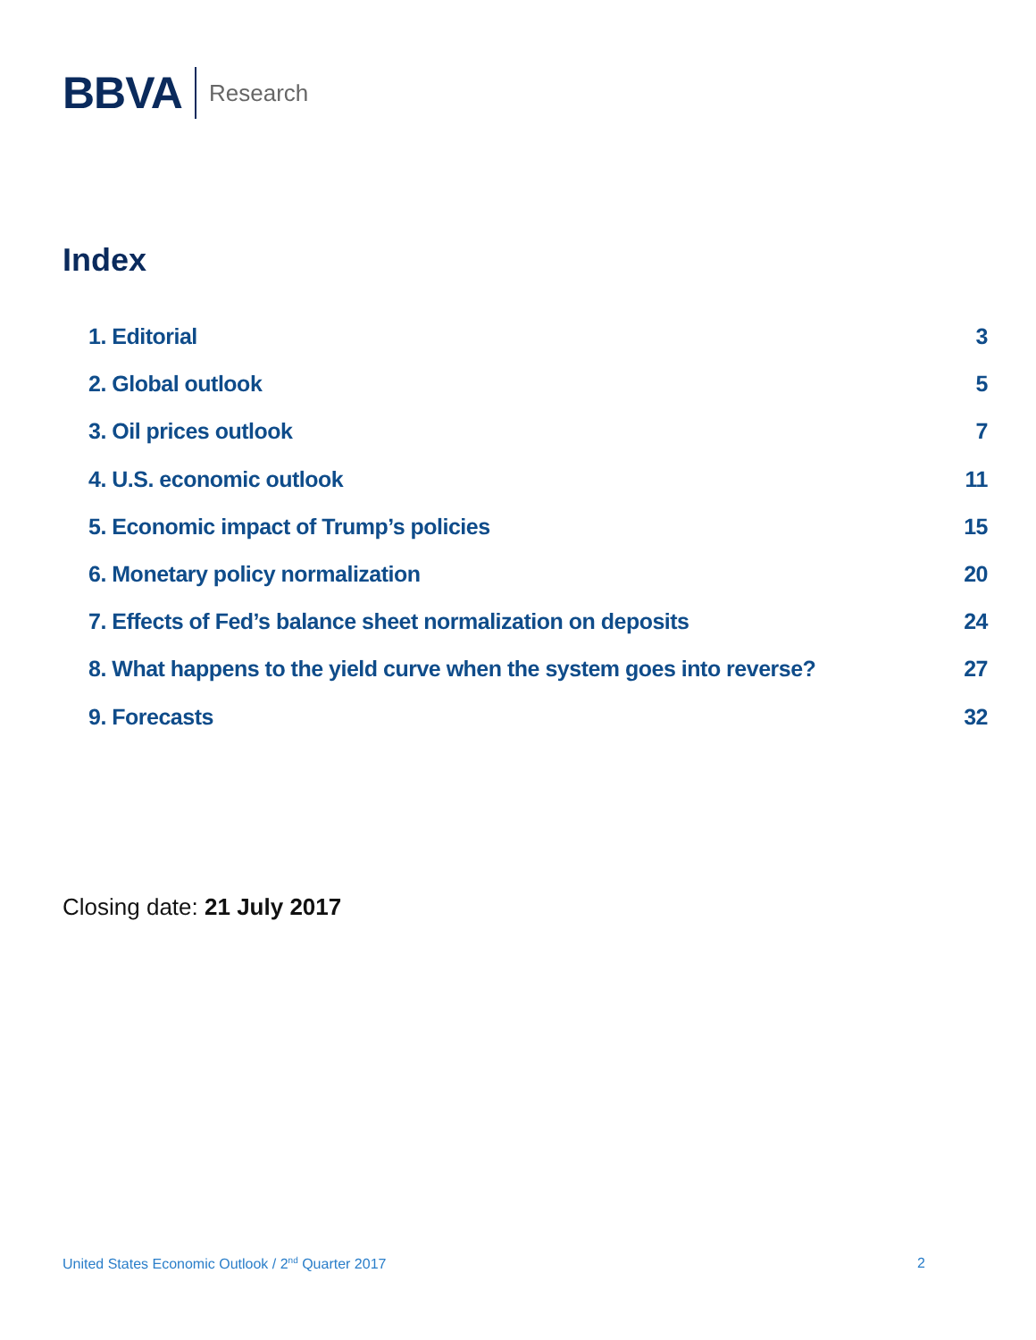BBVA Research
Index
1. Editorial 3
2. Global outlook 5
3. Oil prices outlook 7
4. U.S. economic outlook 11
5. Economic impact of Trump’s policies 15
6. Monetary policy normalization 20
7. Effects of Fed’s balance sheet normalization on deposits 24
8. What happens to the yield curve when the system goes into reverse? 27
9. Forecasts 32
Closing date: 21 July 2017
United States Economic Outlook / 2<sup>nd</sup> Quarter 2017 2